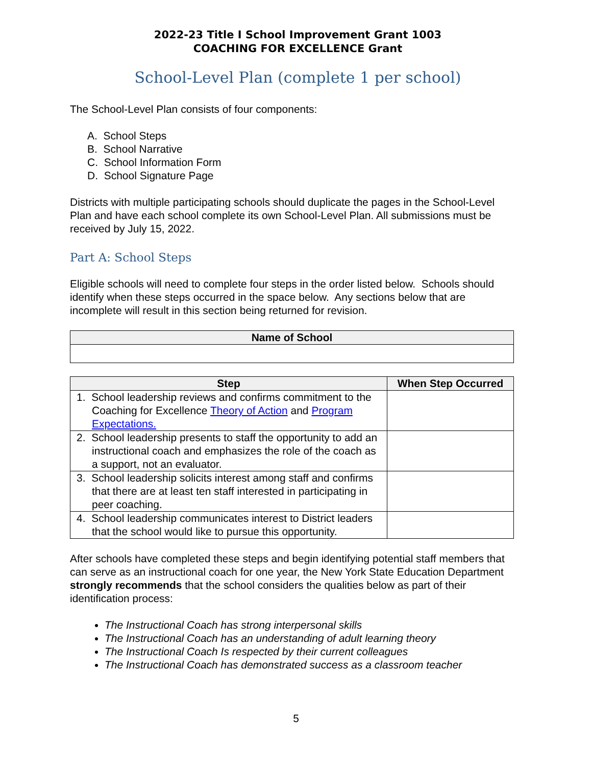2022-23 Title I School Improvement Grant 1003
COACHING FOR EXCELLENCE Grant
School-Level Plan (complete 1 per school)
The School-Level Plan consists of four components:
A. School Steps
B. School Narrative
C. School Information Form
D. School Signature Page
Districts with multiple participating schools should duplicate the pages in the School-Level Plan and have each school complete its own School-Level Plan. All submissions must be received by July 15, 2022.
Part A: School Steps
Eligible schools will need to complete four steps in the order listed below. Schools should identify when these steps occurred in the space below. Any sections below that are incomplete will result in this section being returned for revision.
| Name of School |
| --- |
| Step | When Step Occurred |
| --- | --- |
| 1. School leadership reviews and confirms commitment to the Coaching for Excellence Theory of Action and Program Expectations. | |
| 2. School leadership presents to staff the opportunity to add an instructional coach and emphasizes the role of the coach as a support, not an evaluator. | |
| 3. School leadership solicits interest among staff and confirms that there are at least ten staff interested in participating in peer coaching. | |
| 4. School leadership communicates interest to District leaders that the school would like to pursue this opportunity. | |
After schools have completed these steps and begin identifying potential staff members that can serve as an instructional coach for one year, the New York State Education Department strongly recommends that the school considers the qualities below as part of their identification process:
The Instructional Coach has strong interpersonal skills
The Instructional Coach has an understanding of adult learning theory
The Instructional Coach Is respected by their current colleagues
The Instructional Coach has demonstrated success as a classroom teacher
5